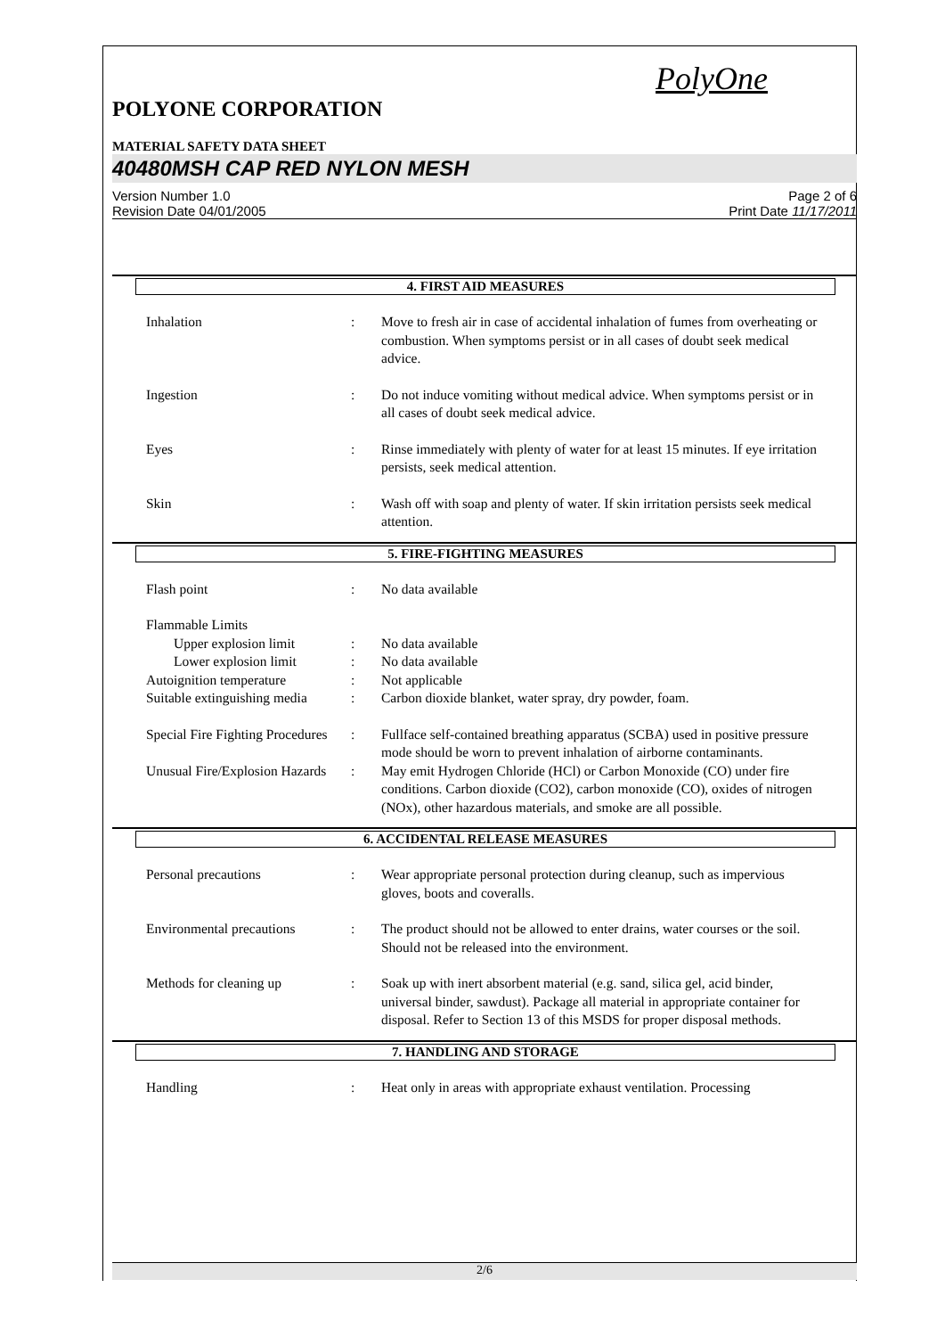PolyOne
POLYONE CORPORATION
MATERIAL SAFETY DATA SHEET
40480MSH CAP RED NYLON MESH
Version Number 1.0
Revision Date 04/01/2005
Page 2 of 6
Print Date 11/17/2011
4. FIRST AID MEASURES
Inhalation : Move to fresh air in case of accidental inhalation of fumes from overheating or combustion. When symptoms persist or in all cases of doubt seek medical advice.
Ingestion : Do not induce vomiting without medical advice. When symptoms persist or in all cases of doubt seek medical advice.
Eyes : Rinse immediately with plenty of water for at least 15 minutes. If eye irritation persists, seek medical attention.
Skin : Wash off with soap and plenty of water. If skin irritation persists seek medical attention.
5. FIRE-FIGHTING MEASURES
Flash point : No data available
Flammable Limits
Upper explosion limit : No data available
Lower explosion limit : No data available
Autoignition temperature : Not applicable
Suitable extinguishing media
: Carbon dioxide blanket, water spray, dry powder, foam.
Special Fire Fighting Procedures
: Fullface self-contained breathing apparatus (SCBA) used in positive pressure mode should be worn to prevent inhalation of airborne contaminants.
Unusual Fire/Explosion Hazards
: May emit Hydrogen Chloride (HCl) or Carbon Monoxide (CO) under fire conditions. Carbon dioxide (CO2), carbon monoxide (CO), oxides of nitrogen (NOx), other hazardous materials, and smoke are all possible.
6. ACCIDENTAL RELEASE MEASURES
Personal precautions : Wear appropriate personal protection during cleanup, such as impervious gloves, boots and coveralls.
Environmental precautions
: The product should not be allowed to enter drains, water courses or the soil. Should not be released into the environment.
Methods for cleaning up : Soak up with inert absorbent material (e.g. sand, silica gel, acid binder, universal binder, sawdust). Package all material in appropriate container for disposal. Refer to Section 13 of this MSDS for proper disposal methods.
7. HANDLING AND STORAGE
Handling : Heat only in areas with appropriate exhaust ventilation. Processing
2/6